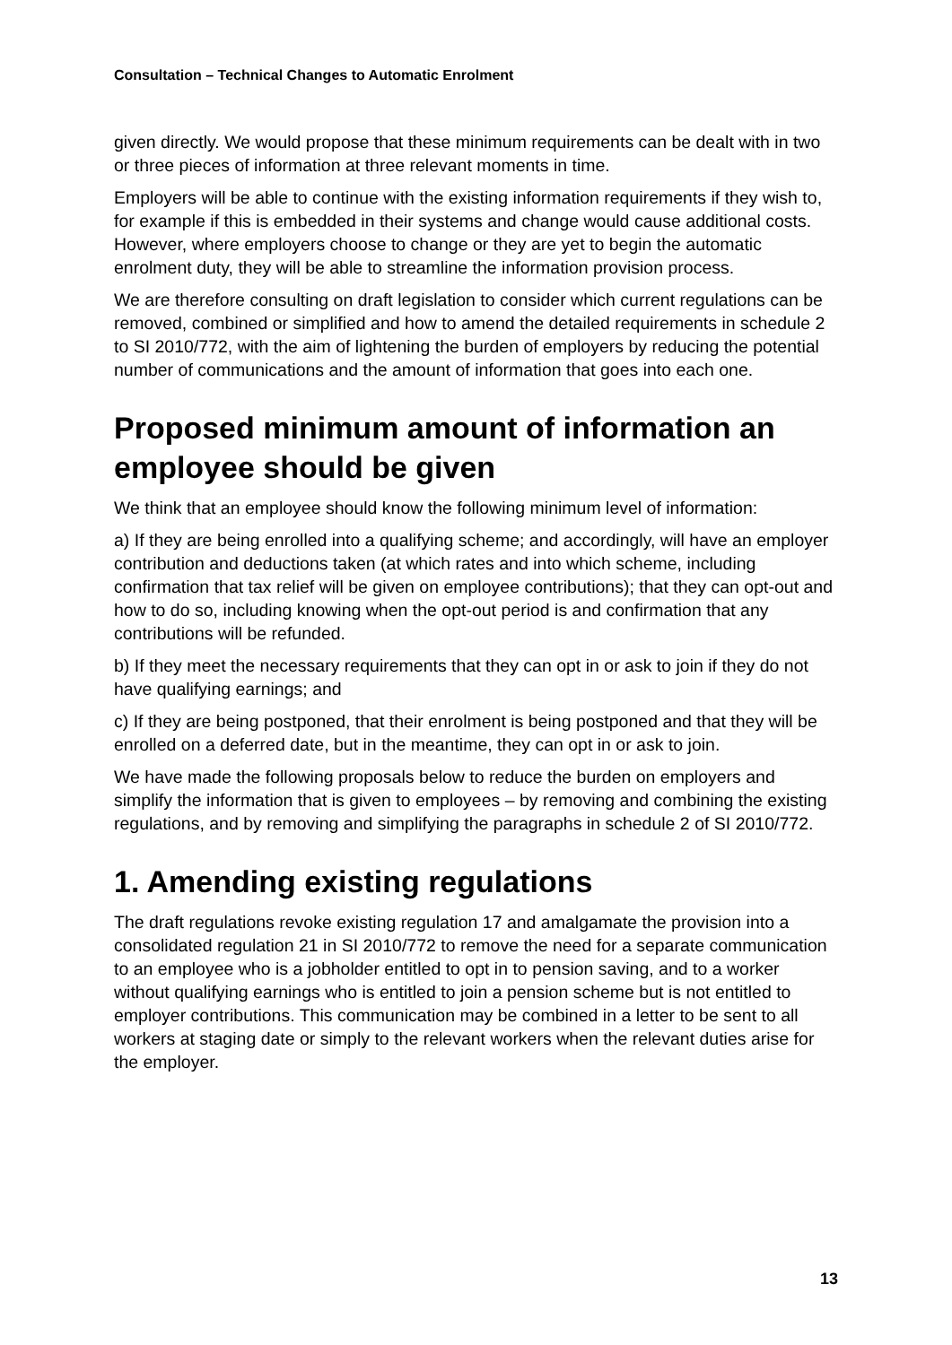Consultation – Technical Changes to Automatic Enrolment
given directly. We would propose that these minimum requirements can be dealt with in two or three pieces of information at three relevant moments in time.
Employers will be able to continue with the existing information requirements if they wish to, for example if this is embedded in their systems and change would cause additional costs. However, where employers choose to change or they are yet to begin the automatic enrolment duty, they will be able to streamline the information provision process.
We are therefore consulting on draft legislation to consider which current regulations can be removed, combined or simplified and how to amend the detailed requirements in schedule 2 to SI 2010/772, with the aim of lightening the burden of employers by reducing the potential number of communications and the amount of information that goes into each one.
Proposed minimum amount of information an employee should be given
We think that an employee should know the following minimum level of information:
a) If they are being enrolled into a qualifying scheme; and accordingly, will have an employer contribution and deductions taken (at which rates and into which scheme, including confirmation that tax relief will be given on employee contributions); that they can opt-out and how to do so, including knowing when the opt-out period is and confirmation that any contributions will be refunded.
b) If they meet the necessary requirements that they can opt in or ask to join if they do not have qualifying earnings; and
c) If they are being postponed, that their enrolment is being postponed and that they will be enrolled on a deferred date, but in the meantime, they can opt in or ask to join.
We have made the following proposals below to reduce the burden on employers and simplify the information that is given to employees – by removing and combining the existing regulations, and by removing and simplifying the paragraphs in schedule 2 of SI 2010/772.
1. Amending existing regulations
The draft regulations revoke existing regulation 17 and amalgamate the provision into a consolidated regulation 21 in SI 2010/772 to remove the need for a separate communication to an employee who is a jobholder entitled to opt in to pension saving, and to a worker without qualifying earnings who is entitled to join a pension scheme but is not entitled to employer contributions. This communication may be combined in a letter to be sent to all workers at staging date or simply to the relevant workers when the relevant duties arise for the employer.
13